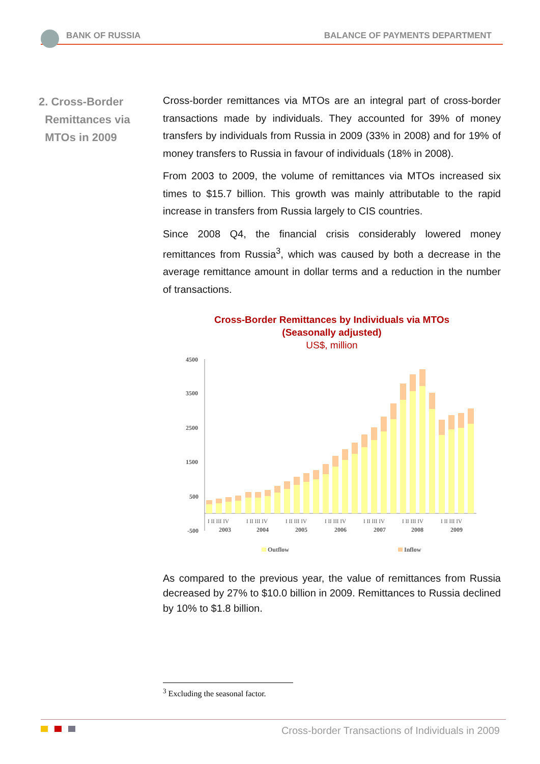BANK OF RUSSIA BALANCE OF PAYMENTS DEPARTMENT
2. Cross-Border
Remittances via
MTOs in 2009
Cross-border remittances via MTOs are an integral part of cross-border transactions made by individuals. They accounted for 39% of money transfers by individuals from Russia in 2009 (33% in 2008) and for 19% of money transfers to Russia in favour of individuals (18% in 2008).
From 2003 to 2009, the volume of remittances via MTOs increased six times to $15.7 billion. This growth was mainly attributable to the rapid increase in transfers from Russia largely to CIS countries.
Since 2008 Q4, the financial crisis considerably lowered money remittances from Russia<sup>3</sup>, which was caused by both a decrease in the average remittance amount in dollar terms and a reduction in the number of transactions.
Cross-Border Remittances by Individuals via MTOs
(Seasonally adjusted)
US$, million
4500
3500
2500
1500
500
-500
I II III IV
I II III IV
I II III IV
I II III IV
I II III IV
I II III IV
I II III IV
2003
2004
2005
2006
2007
2008
2009
Outflow
Inflow
As compared to the previous year, the value of remittances from Russia decreased by 27% to $10.0 billion in 2009. Remittances to Russia declined by 10% to $1.8 billion.
<sup>3</sup> Excluding the seasonal factor.
Cross-border Transactions of Individuals in 2009